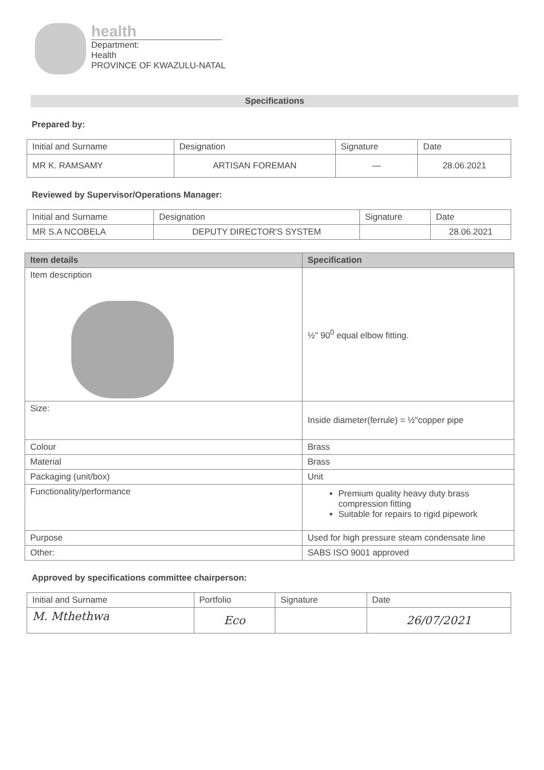health
Department:
Health
PROVINCE OF KWAZULU-NATAL
Specifications
Prepared by:
| Initial and Surname | Designation | Signature | Date |
| --- | --- | --- | --- |
| MR K. RAMSAMY | ARTISAN FOREMAN | — | 28.06.2021 |
Reviewed by Supervisor/Operations Manager:
| Initial and Surname | Designation | Signature | Date |
| --- | --- | --- | --- |
| MR S.A NCOBELA | DEPUTY DIRECTOR'S SYSTEM | | 28.06.2021 |
| Item details | Specification |
| --- | --- |
| Item description | ½" 90<sup>0</sup> equal elbow fitting. |
| Size: | Inside diameter(ferrule) = ½"copper pipe |
| Colour | Brass |
| Material | Brass |
| Packaging (unit/box) | Unit |
| Functionality/performance | Premium quality heavy duty brass compression fitting Suitable for repairs to rigid pipework |
| Purpose | Used for high pressure steam condensate line |
| Other: | SABS ISO 9001 approved |
Approved by specifications committee chairperson:
| Initial and Surname | Portfolio | Signature | Date |
| --- | --- | --- | --- |
| M. Mthethwa | Eco | | 26/07/2021 |